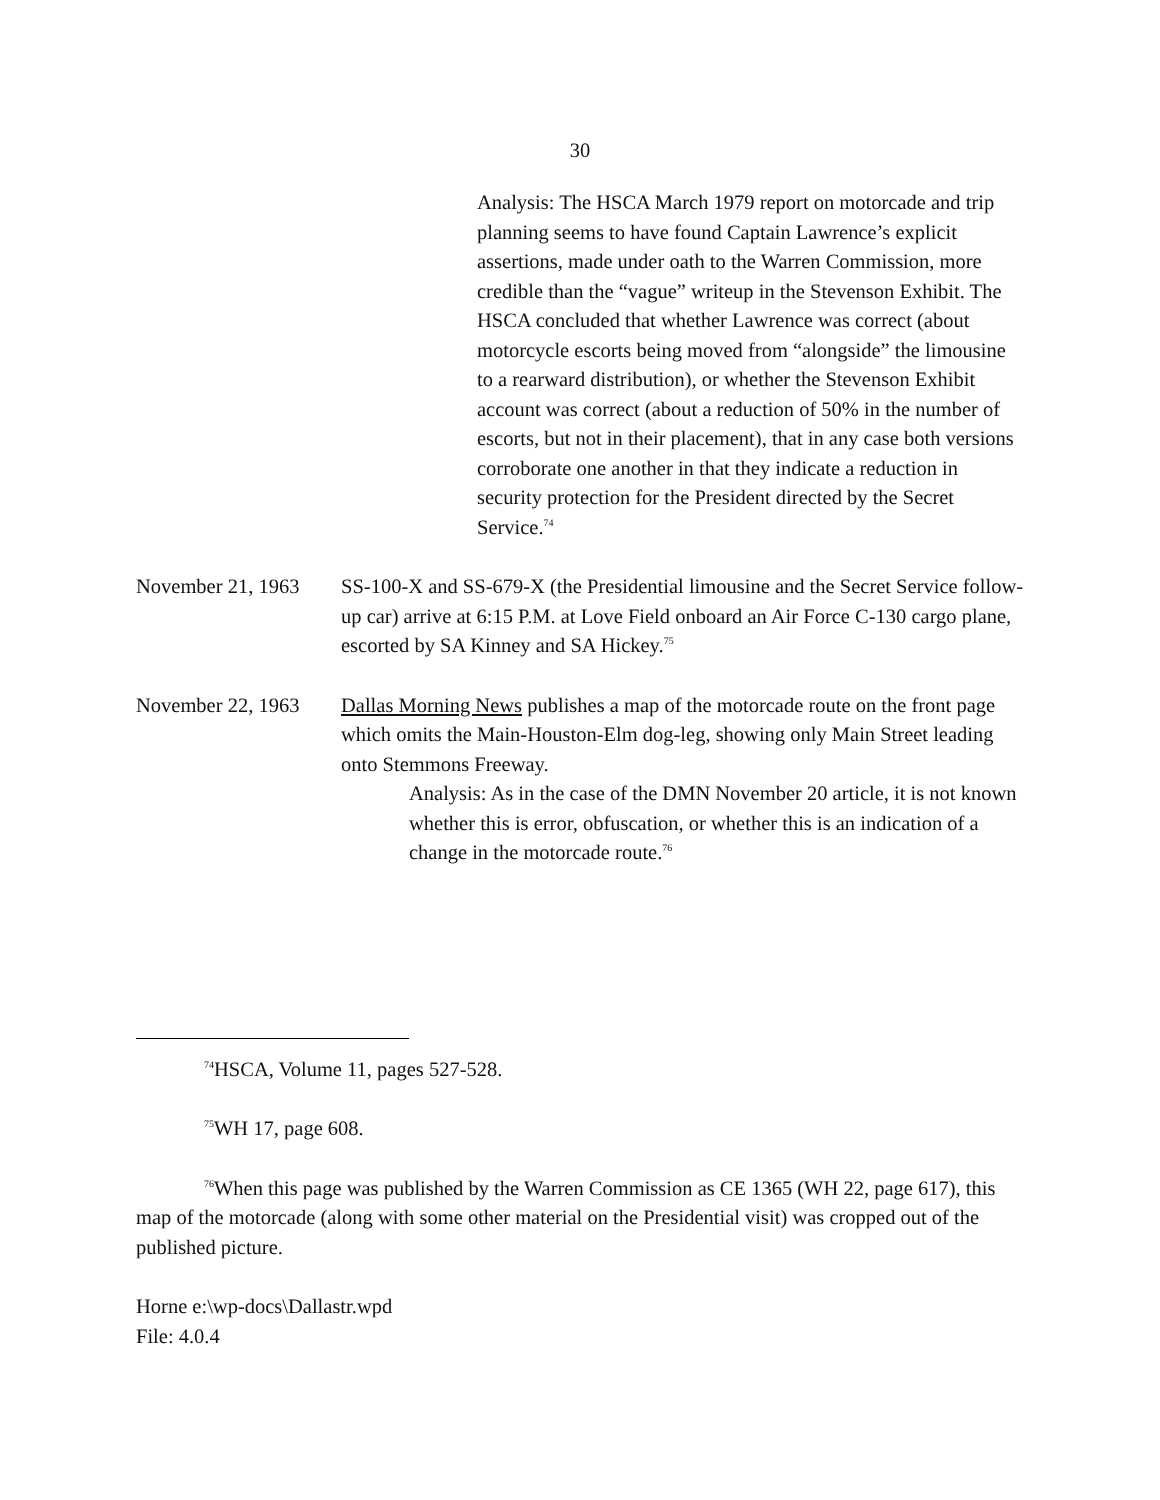30
Analysis: The HSCA March 1979 report on motorcade and trip planning seems to have found Captain Lawrence’s explicit assertions, made under oath to the Warren Commission, more credible than the “vague” writeup in the Stevenson Exhibit. The HSCA concluded that whether Lawrence was correct (about motorcycle escorts being moved from “alongside” the limousine to a rearward distribution), or whether the Stevenson Exhibit account was correct (about a reduction of 50% in the number of escorts, but not in their placement), that in any case both versions corroborate one another in that they indicate a reduction in security protection for the President directed by the Secret Service.<sup>74</sup>
November 21, 1963
SS-100-X and SS-679-X (the Presidential limousine and the Secret Service follow-up car) arrive at 6:15 P.M. at Love Field onboard an Air Force C-130 cargo plane, escorted by SA Kinney and SA Hickey.<sup>75</sup>
November 22, 1963
Dallas Morning News publishes a map of the motorcade route on the front page which omits the Main-Houston-Elm dog-leg, showing only Main Street leading onto Stemmons Freeway.
Analysis: As in the case of the DMN November 20 article, it is not known whether this is error, obfuscation, or whether this is an indication of a change in the motorcade route.<sup>76</sup>
<sup>74</sup>HSCA, Volume 11, pages 527-528.
<sup>75</sup>WH 17, page 608.
<sup>76</sup> When this page was published by the Warren Commission as CE 1365 (WH 22, page 617), this map of the motorcade (along with some other material on the Presidential visit) was cropped out of the published picture.
Horne e:\wp-docs\Dallastr.wpd
File: 4.0.4